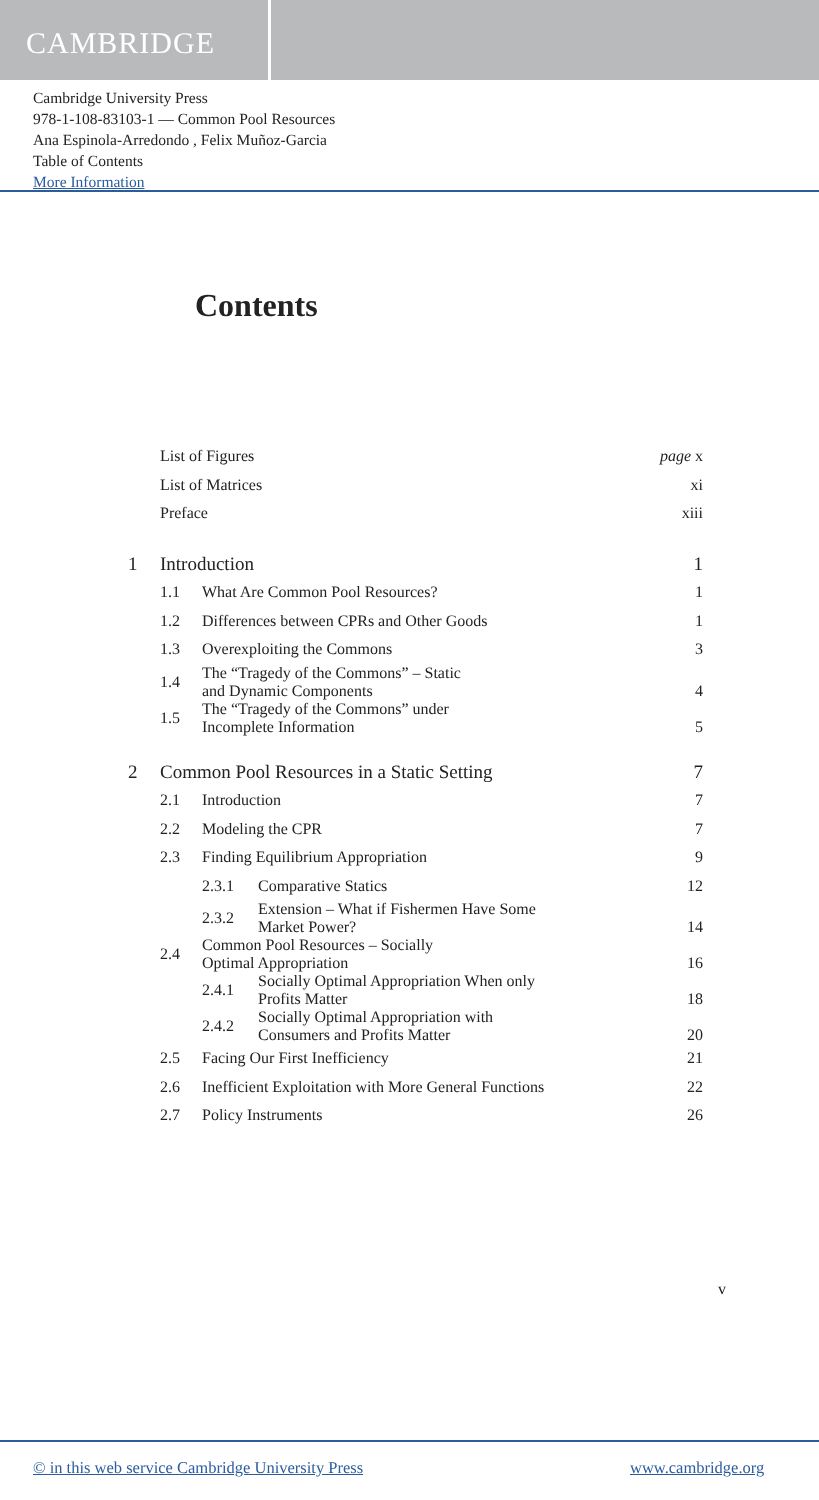CAMBRIDGE
Cambridge University Press
978-1-108-83103-1 — Common Pool Resources
Ana Espinola-Arredondo , Felix Muñoz-Garcia
Table of Contents
More Information
Contents
| | List of Figures | | | page x |
| | List of Matrices | | | xi |
| | Preface | | | xiii |
| 1 | Introduction | | | 1 |
| | 1.1 | What Are Common Pool Resources? | | 1 |
| | 1.2 | Differences between CPRs and Other Goods | | 1 |
| | 1.3 | Overexploiting the Commons | | 3 |
| | 1.4 | The “Tragedy of the Commons” – Static and Dynamic Components | | 4 |
| | 1.5 | The “Tragedy of the Commons” under Incomplete Information | | 5 |
| 2 | Common Pool Resources in a Static Setting | | | 7 |
| | 2.1 | Introduction | | 7 |
| | 2.2 | Modeling the CPR | | 7 |
| | 2.3 | Finding Equilibrium Appropriation | | 9 |
| | | 2.3.1 | Comparative Statics | 12 |
| | | 2.3.2 | Extension – What if Fishermen Have Some Market Power? | 14 |
| | 2.4 | Common Pool Resources – Socially Optimal Appropriation | | 16 |
| | | 2.4.1 | Socially Optimal Appropriation When only Profits Matter | 18 |
| | | 2.4.2 | Socially Optimal Appropriation with Consumers and Profits Matter | 20 |
| | 2.5 | Facing Our First Inefficiency | | 21 |
| | 2.6 | Inefficient Exploitation with More General Functions | | 22 |
| | 2.7 | Policy Instruments | | 26 |
v
© in this web service Cambridge University Press www.cambridge.org